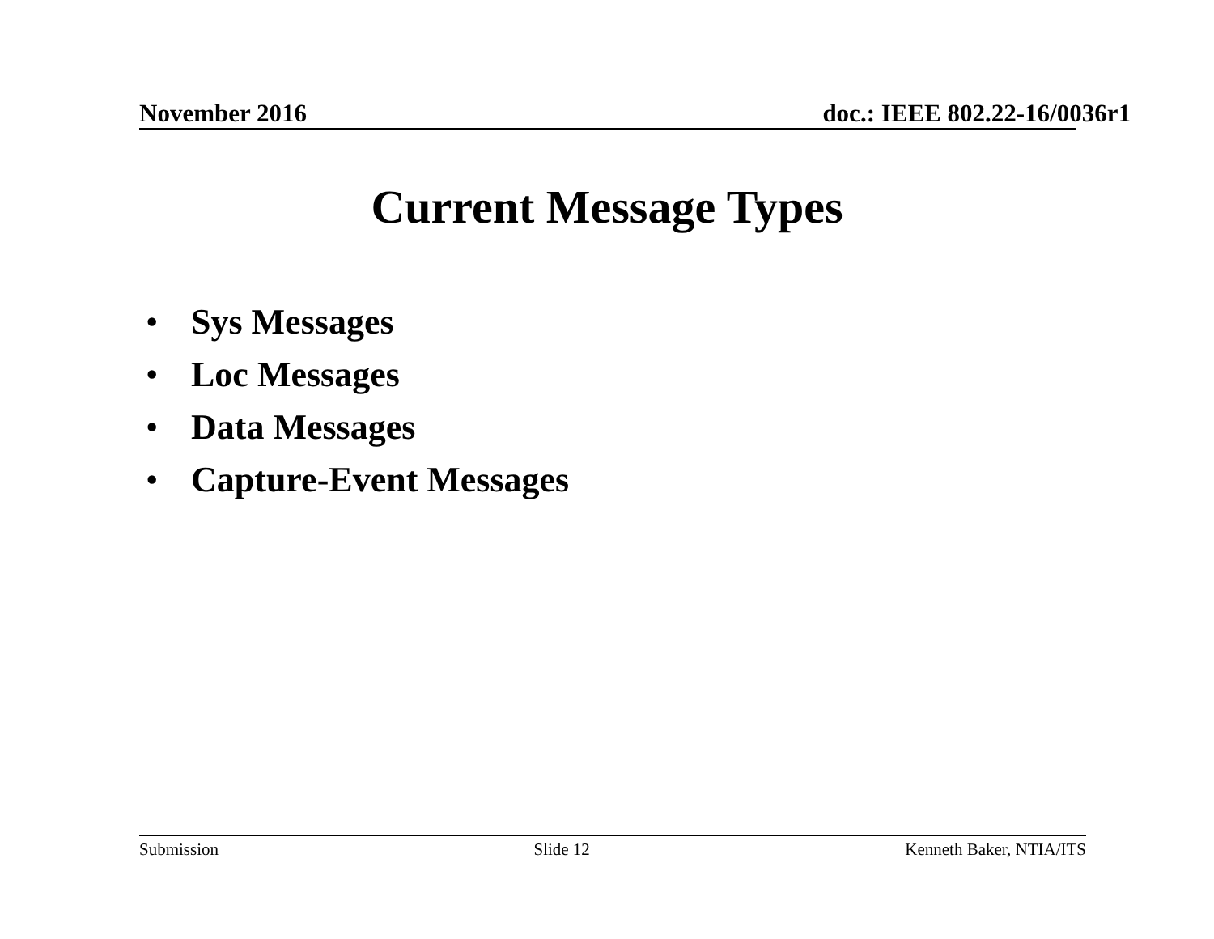November 2016 doc.: IEEE 802.22-16/0036r1
Current Message Types
• Sys Messages
• Loc Messages
• Data Messages
• Capture-Event Messages
Submission Slide 12 Kenneth Baker, NTIA/ITS